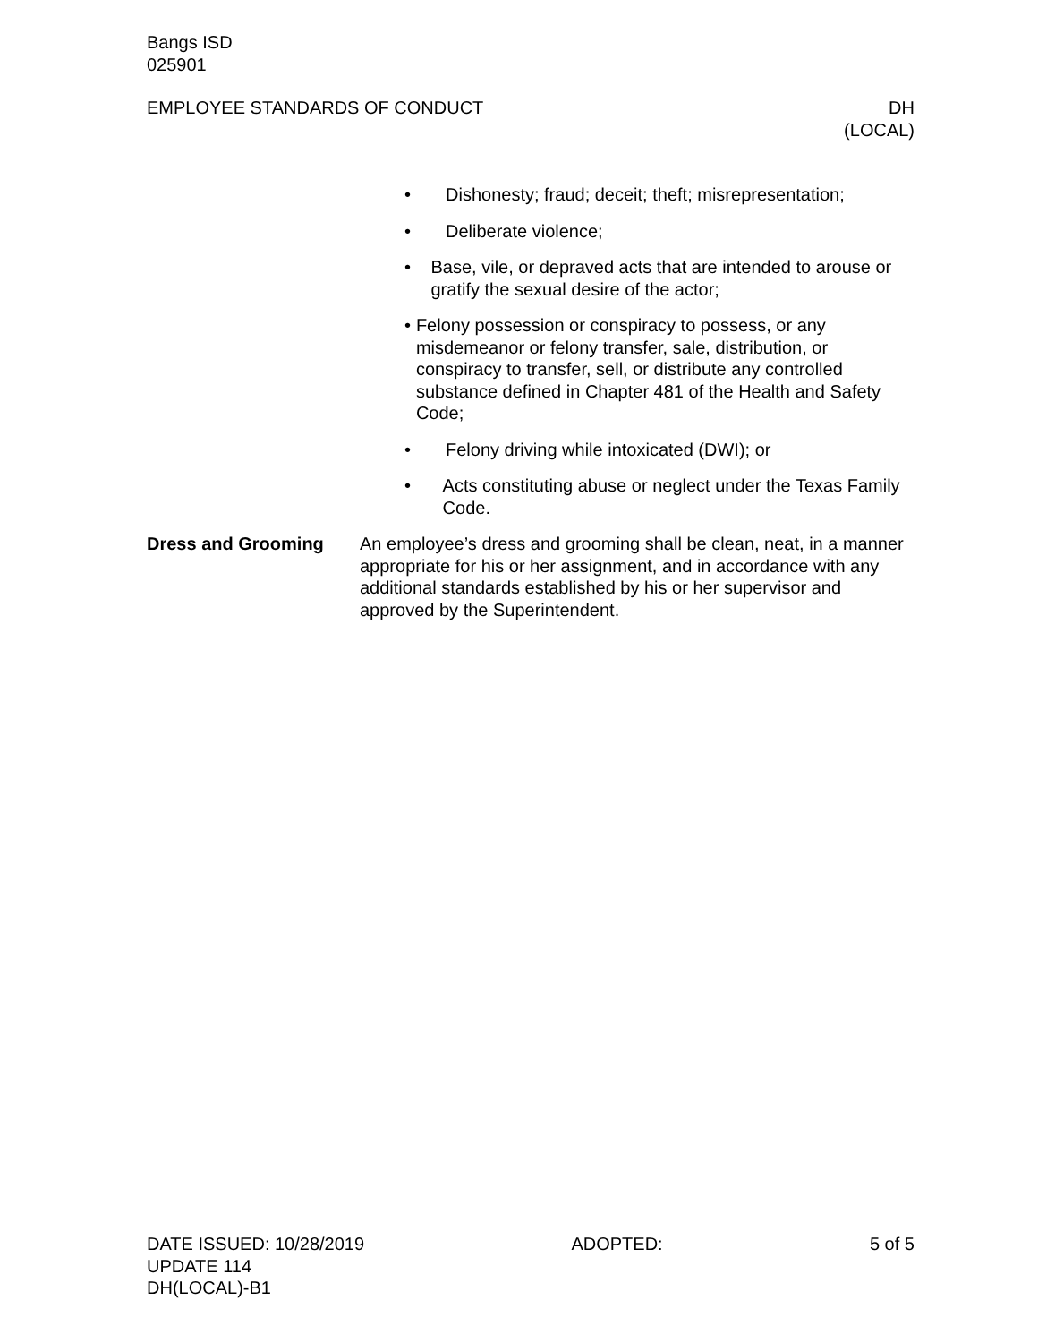Bangs ISD
025901
EMPLOYEE STANDARDS OF CONDUCT DH
(LOCAL)
• Dishonesty; fraud; deceit; theft; misrepresentation;
• Deliberate violence;
• Base, vile, or depraved acts that are intended to arouse or gratify the sexual desire of the actor;
• Felony possession or conspiracy to possess, or any misdemeanor or felony transfer, sale, distribution, or conspiracy to transfer, sell, or distribute any controlled substance defined in Chapter 481 of the Health and Safety Code;
• Felony driving while intoxicated (DWI); or
• Acts constituting abuse or neglect under the Texas Family Code.
Dress and Grooming An employee’s dress and grooming shall be clean, neat, in a manner appropriate for his or her assignment, and in accordance with any additional standards established by his or her supervisor and approved by the Superintendent.
DATE ISSUED: 10/28/2019 ADOPTED: 5 of 5
UPDATE 114
DH(LOCAL)-B1